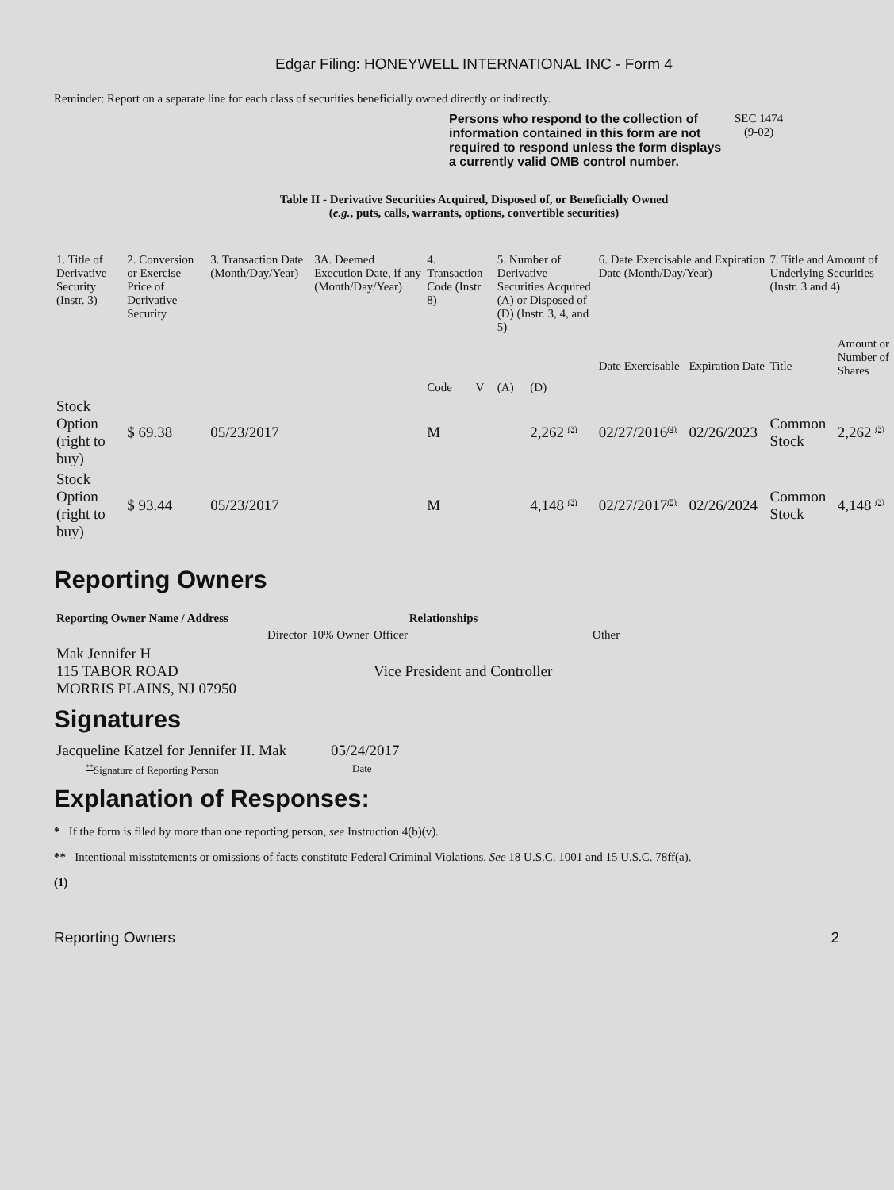Edgar Filing: HONEYWELL INTERNATIONAL INC - Form 4
Reminder: Report on a separate line for each class of securities beneficially owned directly or indirectly.
Persons who respond to the collection of information contained in this form are not required to respond unless the form displays a currently valid OMB control number. SEC 1474
(9-02)
Table II - Derivative Securities Acquired, Disposed of, or Beneficially Owned
(e.g., puts, calls, warrants, options, convertible securities)
| 1. Title of Derivative Security (Instr. 3) | 2. Conversion or Exercise Price of Derivative Security | 3. Transaction Date (Month/Day/Year) | 3A. Deemed Execution Date, if any (Month/Day/Year) | 4. Transaction Code (Instr. 8) | | 5. Number of Derivative Securities Acquired (A) or Disposed of (D) (Instr. 3, 4, and 5) | | 6. Date Exercisable and Expiration Date (Month/Day/Year) | | 7. Title and Amount of Underlying Securities (Instr. 3 and 4) | |
| --- | --- | --- | --- | --- | --- | --- | --- | --- | --- | --- | --- |
| | | | | | | | | Date Exercisable | Expiration Date | Title | Amount or Number of Shares |
| | | | | Code | V | (A) | (D) | | | | |
| Stock Option (right to buy) | $ 69.38 | 05/23/2017 | | M | | | 2,262 <sup>(3)</sup> | 02/27/2016<sup>(4)</sup> | 02/26/2023 | Common Stock | 2,262 <sup>(3)</sup> |
| Stock Option (right to buy) | $ 93.44 | 05/23/2017 | | M | | | 4,148 <sup>(3)</sup> | 02/27/2017<sup>(5)</sup> | 02/26/2024 | Common Stock | 4,148 <sup>(3)</sup> |
Reporting Owners
| Reporting Owner Name / Address | Relationships | | | |
| --- | --- | --- | --- | --- |
| | Director | 10% Owner | Officer | Other |
| Mak Jennifer H 115 TABOR ROAD MORRIS PLAINS, NJ 07950 | | | Vice President and Controller | |
Signatures
| Jacqueline Katzel for Jennifer H. Mak | 05/24/2017 |
| <sup>**</sup> Signature of Reporting Person | Date |
Explanation of Responses:
* If the form is filed by more than one reporting person, see Instruction 4(b)(v).
** Intentional misstatements or omissions of facts constitute Federal Criminal Violations. See 18 U.S.C. 1001 and 15 U.S.C. 78ff(a).
(1)
Reporting Owners 2